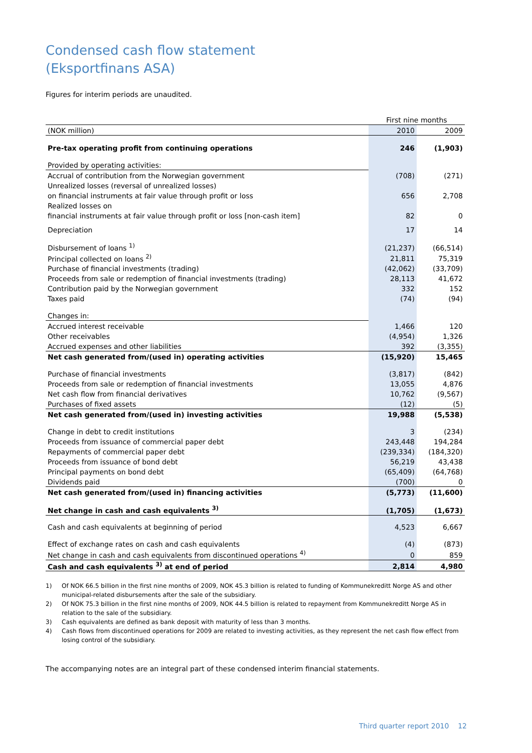Condensed cash flow statement
(Eksportfinans ASA)
Figures for interim periods are unaudited.
| | First nine months | |
| (NOK million) | 2010 | 2009 |
| Pre-tax operating profit from continuing operations | 246 | (1,903) |
| Provided by operating activities: | | |
| Accrual of contribution from the Norwegian government | (708) | (271) |
| Unrealized losses (reversal of unrealized losses) | | |
| on financial instruments at fair value through profit or loss | 656 | 2,708 |
| Realized losses on | | |
| financial instruments at fair value through profit or loss [non-cash item] | 82 | 0 |
| Depreciation | 17 | 14 |
| Disbursement of loans <sup>1)</sup> | (21,237) | (66,514) |
| Principal collected on loans <sup>2)</sup> | 21,811 | 75,319 |
| Purchase of financial investments (trading) | (42,062) | (33,709) |
| Proceeds from sale or redemption of financial investments (trading) | 28,113 | 41,672 |
| Contribution paid by the Norwegian government | 332 | 152 |
| Taxes paid | (74) | (94) |
| Changes in: | | |
| Accrued interest receivable | 1,466 | 120 |
| Other receivables | (4,954) | 1,326 |
| Accrued expenses and other liabilities | 392 | (3,355) |
| Net cash generated from/(used in) operating activities | (15,920) | 15,465 |
| Purchase of financial investments | (3,817) | (842) |
| Proceeds from sale or redemption of financial investments | 13,055 | 4,876 |
| Net cash flow from financial derivatives | 10,762 | (9,567) |
| Purchases of fixed assets | (12) | (5) |
| Net cash generated from/(used in) investing activities | 19,988 | (5,538) |
| Change in debt to credit institutions | 3 | (234) |
| Proceeds from issuance of commercial paper debt | 243,448 | 194,284 |
| Repayments of commercial paper debt | (239,334) | (184,320) |
| Proceeds from issuance of bond debt | 56,219 | 43,438 |
| Principal payments on bond debt | (65,409) | (64,768) |
| Dividends paid | (700) | 0 |
| Net cash generated from/(used in) financing activities | (5,773) | (11,600) |
| Net change in cash and cash equivalents <sup>3)</sup> | (1,705) | (1,673) |
| Cash and cash equivalents at beginning of period | 4,523 | 6,667 |
| Effect of exchange rates on cash and cash equivalents | (4) | (873) |
| Net change in cash and cash equivalents from discontinued operations <sup>4)</sup> | 0 | 859 |
| Cash and cash equivalents <sup>3)</sup> at end of period | 2,814 | 4,980 |
1) Of NOK 66.5 billion in the first nine months of 2009, NOK 45.3 billion is related to funding of Kommunekreditt Norge AS and other municipal-related disbursements after the sale of the subsidiary.
2) Of NOK 75.3 billion in the first nine months of 2009, NOK 44.5 billion is related to repayment from Kommunekreditt Norge AS in relation to the sale of the subsidiary.
3) Cash equivalents are defined as bank deposit with maturity of less than 3 months.
4) Cash flows from discontinued operations for 2009 are related to investing activities, as they represent the net cash flow effect from losing control of the subsidiary.
The accompanying notes are an integral part of these condensed interim financial statements.
Third quarter report 2010 12